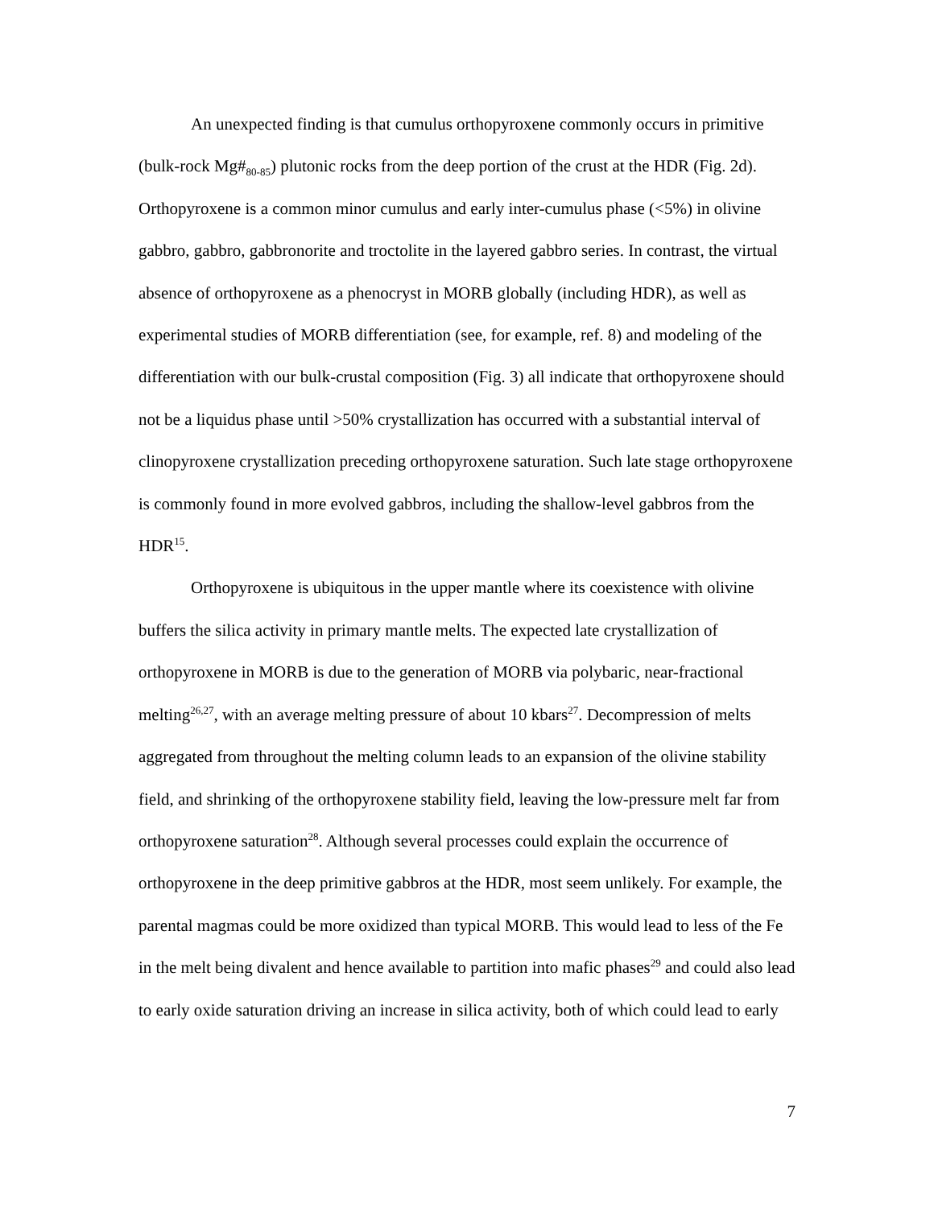An unexpected finding is that cumulus orthopyroxene commonly occurs in primitive (bulk-rock Mg#<sub>80-85</sub>) plutonic rocks from the deep portion of the crust at the HDR (Fig. 2d). Orthopyroxene is a common minor cumulus and early inter-cumulus phase (<5%) in olivine gabbro, gabbro, gabbronorite and troctolite in the layered gabbro series. In contrast, the virtual absence of orthopyroxene as a phenocryst in MORB globally (including HDR), as well as experimental studies of MORB differentiation (see, for example, ref. 8) and modeling of the differentiation with our bulk-crustal composition (Fig. 3) all indicate that orthopyroxene should not be a liquidus phase until >50% crystallization has occurred with a substantial interval of clinopyroxene crystallization preceding orthopyroxene saturation. Such late stage orthopyroxene is commonly found in more evolved gabbros, including the shallow-level gabbros from the HDR<sup>15</sup>.
Orthopyroxene is ubiquitous in the upper mantle where its coexistence with olivine buffers the silica activity in primary mantle melts. The expected late crystallization of orthopyroxene in MORB is due to the generation of MORB via polybaric, near-fractional melting<sup>26,27</sup>, with an average melting pressure of about 10 kbars<sup>27</sup>. Decompression of melts aggregated from throughout the melting column leads to an expansion of the olivine stability field, and shrinking of the orthopyroxene stability field, leaving the low-pressure melt far from orthopyroxene saturation<sup>28</sup>. Although several processes could explain the occurrence of orthopyroxene in the deep primitive gabbros at the HDR, most seem unlikely. For example, the parental magmas could be more oxidized than typical MORB. This would lead to less of the Fe in the melt being divalent and hence available to partition into mafic phases<sup>29</sup> and could also lead to early oxide saturation driving an increase in silica activity, both of which could lead to early
7